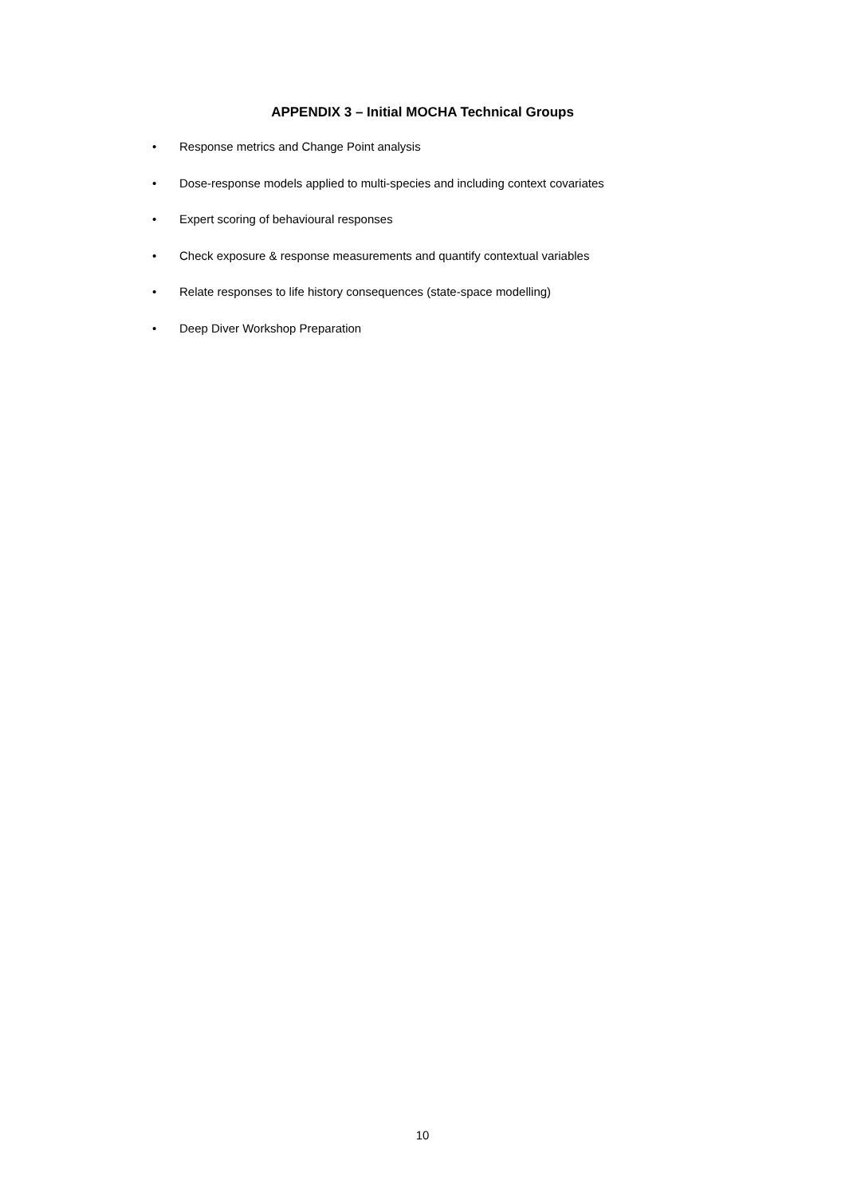APPENDIX 3 – Initial MOCHA Technical Groups
• Response metrics and Change Point analysis
• Dose-response models applied to multi-species and including context covariates
• Expert scoring of behavioural responses
• Check exposure & response measurements and quantify contextual variables
• Relate responses to life history consequences (state-space modelling)
• Deep Diver Workshop Preparation
10